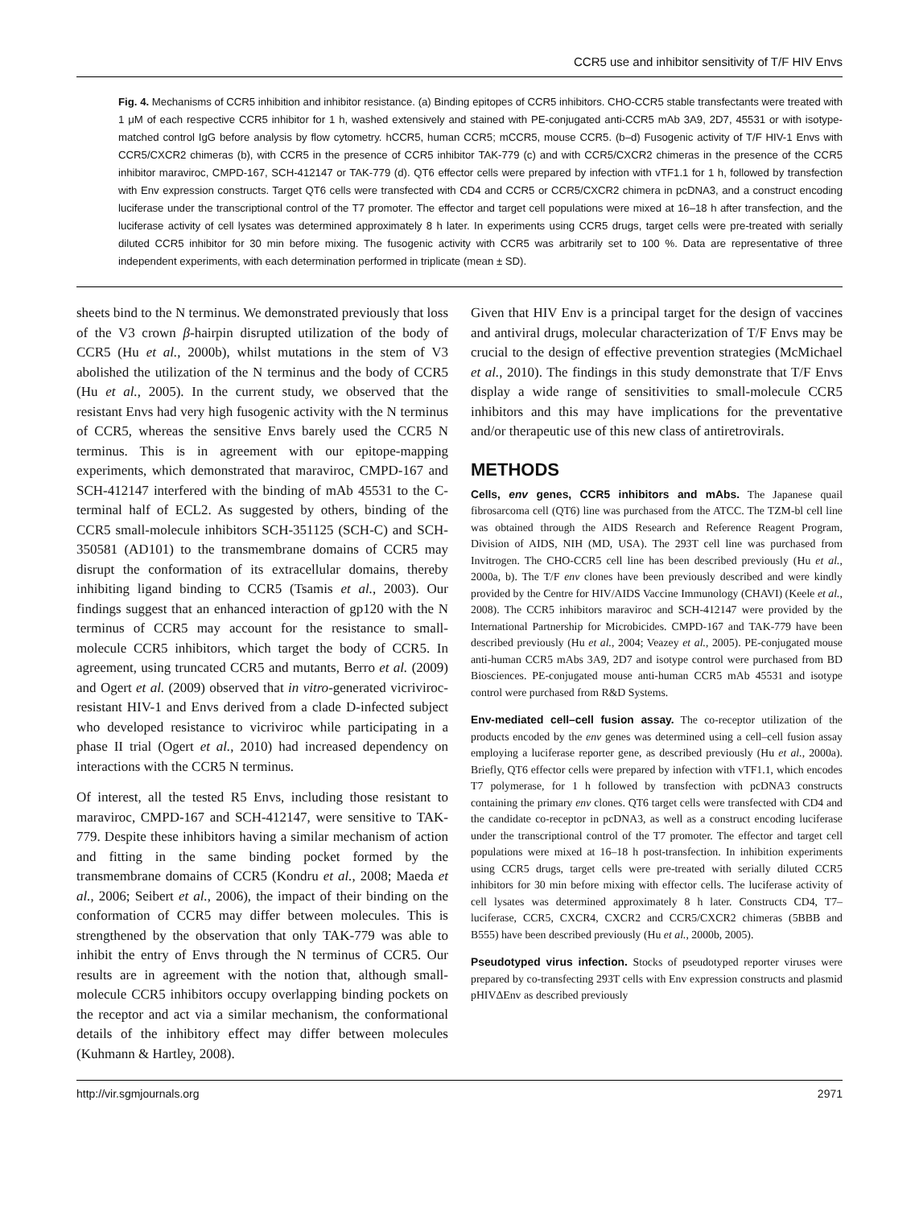CCR5 use and inhibitor sensitivity of T/F HIV Envs
Fig. 4. Mechanisms of CCR5 inhibition and inhibitor resistance. (a) Binding epitopes of CCR5 inhibitors. CHO-CCR5 stable transfectants were treated with 1 μM of each respective CCR5 inhibitor for 1 h, washed extensively and stained with PE-conjugated anti-CCR5 mAb 3A9, 2D7, 45531 or with isotype-matched control IgG before analysis by flow cytometry. hCCR5, human CCR5; mCCR5, mouse CCR5. (b–d) Fusogenic activity of T/F HIV-1 Envs with CCR5/CXCR2 chimeras (b), with CCR5 in the presence of CCR5 inhibitor TAK-779 (c) and with CCR5/CXCR2 chimeras in the presence of the CCR5 inhibitor maraviroc, CMPD-167, SCH-412147 or TAK-779 (d). QT6 effector cells were prepared by infection with vTF1.1 for 1 h, followed by transfection with Env expression constructs. Target QT6 cells were transfected with CD4 and CCR5 or CCR5/CXCR2 chimera in pcDNA3, and a construct encoding luciferase under the transcriptional control of the T7 promoter. The effector and target cell populations were mixed at 16–18 h after transfection, and the luciferase activity of cell lysates was determined approximately 8 h later. In experiments using CCR5 drugs, target cells were pre-treated with serially diluted CCR5 inhibitor for 30 min before mixing. The fusogenic activity with CCR5 was arbitrarily set to 100 %. Data are representative of three independent experiments, with each determination performed in triplicate (mean ± SD).
sheets bind to the N terminus. We demonstrated previously that loss of the V3 crown β-hairpin disrupted utilization of the body of CCR5 (Hu et al., 2000b), whilst mutations in the stem of V3 abolished the utilization of the N terminus and the body of CCR5 (Hu et al., 2005). In the current study, we observed that the resistant Envs had very high fusogenic activity with the N terminus of CCR5, whereas the sensitive Envs barely used the CCR5 N terminus. This is in agreement with our epitope-mapping experiments, which demonstrated that maraviroc, CMPD-167 and SCH-412147 interfered with the binding of mAb 45531 to the C-terminal half of ECL2. As suggested by others, binding of the CCR5 small-molecule inhibitors SCH-351125 (SCH-C) and SCH-350581 (AD101) to the transmembrane domains of CCR5 may disrupt the conformation of its extracellular domains, thereby inhibiting ligand binding to CCR5 (Tsamis et al., 2003). Our findings suggest that an enhanced interaction of gp120 with the N terminus of CCR5 may account for the resistance to small-molecule CCR5 inhibitors, which target the body of CCR5. In agreement, using truncated CCR5 and mutants, Berro et al. (2009) and Ogert et al. (2009) observed that in vitro-generated vicriviroc-resistant HIV-1 and Envs derived from a clade D-infected subject who developed resistance to vicriviroc while participating in a phase II trial (Ogert et al., 2010) had increased dependency on interactions with the CCR5 N terminus.
Of interest, all the tested R5 Envs, including those resistant to maraviroc, CMPD-167 and SCH-412147, were sensitive to TAK-779. Despite these inhibitors having a similar mechanism of action and fitting in the same binding pocket formed by the transmembrane domains of CCR5 (Kondru et al., 2008; Maeda et al., 2006; Seibert et al., 2006), the impact of their binding on the conformation of CCR5 may differ between molecules. This is strengthened by the observation that only TAK-779 was able to inhibit the entry of Envs through the N terminus of CCR5. Our results are in agreement with the notion that, although small-molecule CCR5 inhibitors occupy overlapping binding pockets on the receptor and act via a similar mechanism, the conformational details of the inhibitory effect may differ between molecules (Kuhmann & Hartley, 2008).
Given that HIV Env is a principal target for the design of vaccines and antiviral drugs, molecular characterization of T/F Envs may be crucial to the design of effective prevention strategies (McMichael et al., 2010). The findings in this study demonstrate that T/F Envs display a wide range of sensitivities to small-molecule CCR5 inhibitors and this may have implications for the preventative and/or therapeutic use of this new class of antiretrovirals.
METHODS
Cells, env genes, CCR5 inhibitors and mAbs. The Japanese quail fibrosarcoma cell (QT6) line was purchased from the ATCC. The TZM-bl cell line was obtained through the AIDS Research and Reference Reagent Program, Division of AIDS, NIH (MD, USA). The 293T cell line was purchased from Invitrogen. The CHO-CCR5 cell line has been described previously (Hu et al., 2000a, b). The T/F env clones have been previously described and were kindly provided by the Centre for HIV/AIDS Vaccine Immunology (CHAVI) (Keele et al., 2008). The CCR5 inhibitors maraviroc and SCH-412147 were provided by the International Partnership for Microbicides. CMPD-167 and TAK-779 have been described previously (Hu et al., 2004; Veazey et al., 2005). PE-conjugated mouse anti-human CCR5 mAbs 3A9, 2D7 and isotype control were purchased from BD Biosciences. PE-conjugated mouse anti-human CCR5 mAb 45531 and isotype control were purchased from R&D Systems.
Env-mediated cell–cell fusion assay. The co-receptor utilization of the products encoded by the env genes was determined using a cell–cell fusion assay employing a luciferase reporter gene, as described previously (Hu et al., 2000a). Briefly, QT6 effector cells were prepared by infection with vTF1.1, which encodes T7 polymerase, for 1 h followed by transfection with pcDNA3 constructs containing the primary env clones. QT6 target cells were transfected with CD4 and the candidate co-receptor in pcDNA3, as well as a construct encoding luciferase under the transcriptional control of the T7 promoter. The effector and target cell populations were mixed at 16–18 h post-transfection. In inhibition experiments using CCR5 drugs, target cells were pre-treated with serially diluted CCR5 inhibitors for 30 min before mixing with effector cells. The luciferase activity of cell lysates was determined approximately 8 h later. Constructs CD4, T7–luciferase, CCR5, CXCR4, CXCR2 and CCR5/CXCR2 chimeras (5BBB and B555) have been described previously (Hu et al., 2000b, 2005).
Pseudotyped virus infection. Stocks of pseudotyped reporter viruses were prepared by co-transfecting 293T cells with Env expression constructs and plasmid pHIVΔEnv as described previously
http://vir.sgmjournals.org 2971